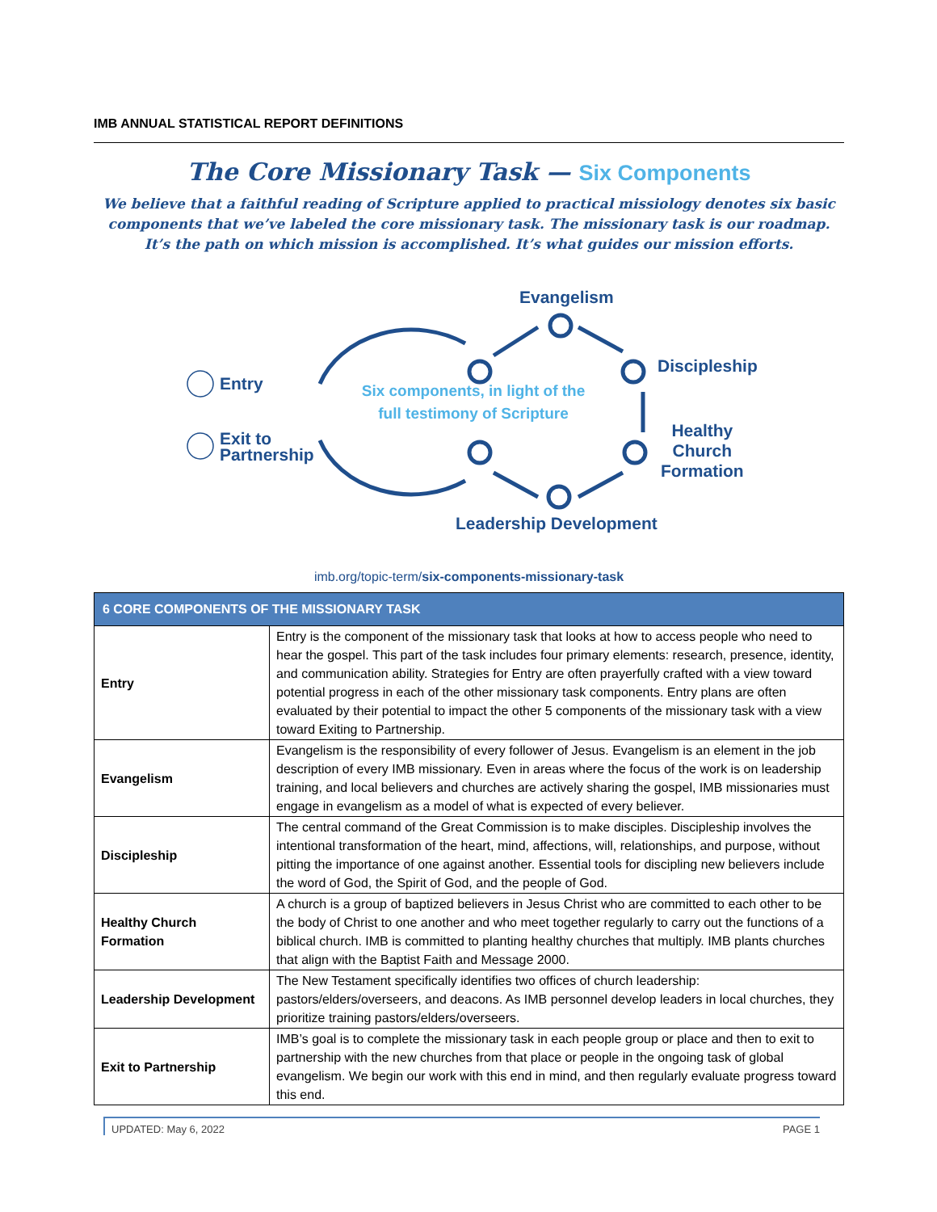IMB ANNUAL STATISTICAL REPORT DEFINITIONS
The Core Missionary Task — Six Components
We believe that a faithful reading of Scripture applied to practical missiology denotes six basic components that we’ve labeled the core missionary task. The missionary task is our roadmap. It’s the path on which mission is accomplished. It’s what guides our mission efforts.
Evangelism
Discipleship
Healthy
Church
Formation
Leadership Development
Entry
Exit to
Partnership
Six components, in light of the full testimony of Scripture
imb.org/topic-term/six-components-missionary-task
| 6 CORE COMPONENTS OF THE MISSIONARY TASK | |
| --- | --- |
| Entry | Entry is the component of the missionary task that looks at how to access people who need to hear the gospel. This part of the task includes four primary elements: research, presence, identity, and communication ability. Strategies for Entry are often prayerfully crafted with a view toward potential progress in each of the other missionary task components. Entry plans are often evaluated by their potential to impact the other 5 components of the missionary task with a view toward Exiting to Partnership. |
| Evangelism | Evangelism is the responsibility of every follower of Jesus. Evangelism is an element in the job description of every IMB missionary. Even in areas where the focus of the work is on leadership training, and local believers and churches are actively sharing the gospel, IMB missionaries must engage in evangelism as a model of what is expected of every believer. |
| Discipleship | The central command of the Great Commission is to make disciples. Discipleship involves the intentional transformation of the heart, mind, affections, will, relationships, and purpose, without pitting the importance of one against another. Essential tools for discipling new believers include the word of God, the Spirit of God, and the people of God. |
| Healthy Church Formation | A church is a group of baptized believers in Jesus Christ who are committed to each other to be the body of Christ to one another and who meet together regularly to carry out the functions of a biblical church. IMB is committed to planting healthy churches that multiply. IMB plants churches that align with the Baptist Faith and Message 2000. |
| Leadership Development | The New Testament specifically identifies two offices of church leadership: pastors/elders/overseers, and deacons. As IMB personnel develop leaders in local churches, they prioritize training pastors/elders/overseers. |
| Exit to Partnership | IMB’s goal is to complete the missionary task in each people group or place and then to exit to partnership with the new churches from that place or people in the ongoing task of global evangelism. We begin our work with this end in mind, and then regularly evaluate progress toward this end. |
UPDATED: May 6, 2022 PAGE 1